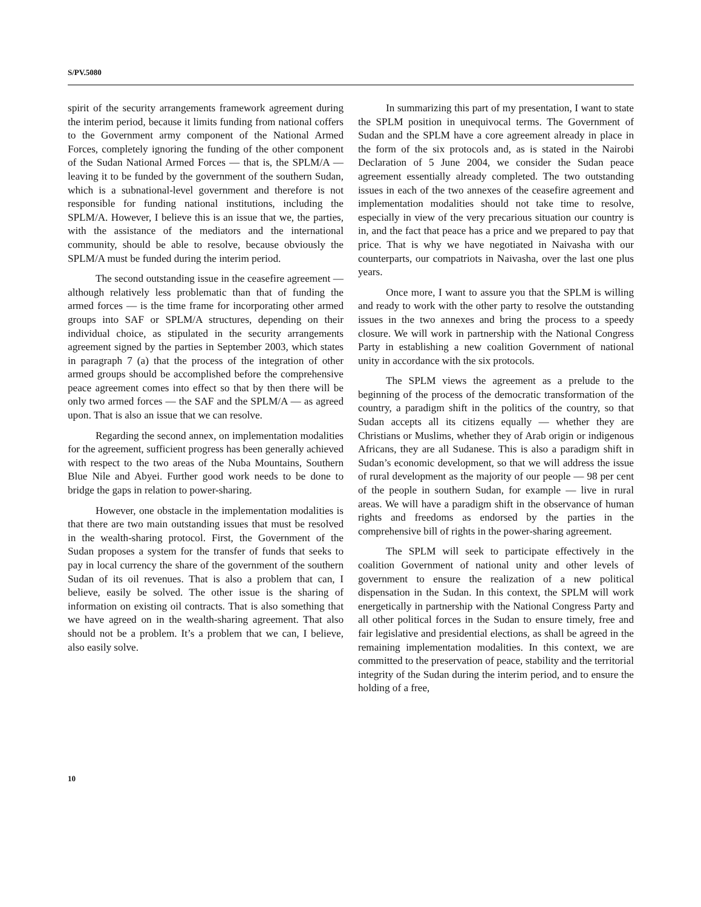S/PV.5080
spirit of the security arrangements framework agreement during the interim period, because it limits funding from national coffers to the Government army component of the National Armed Forces, completely ignoring the funding of the other component of the Sudan National Armed Forces — that is, the SPLM/A — leaving it to be funded by the government of the southern Sudan, which is a subnational-level government and therefore is not responsible for funding national institutions, including the SPLM/A. However, I believe this is an issue that we, the parties, with the assistance of the mediators and the international community, should be able to resolve, because obviously the SPLM/A must be funded during the interim period.
The second outstanding issue in the ceasefire agreement — although relatively less problematic than that of funding the armed forces — is the time frame for incorporating other armed groups into SAF or SPLM/A structures, depending on their individual choice, as stipulated in the security arrangements agreement signed by the parties in September 2003, which states in paragraph 7 (a) that the process of the integration of other armed groups should be accomplished before the comprehensive peace agreement comes into effect so that by then there will be only two armed forces — the SAF and the SPLM/A — as agreed upon. That is also an issue that we can resolve.
Regarding the second annex, on implementation modalities for the agreement, sufficient progress has been generally achieved with respect to the two areas of the Nuba Mountains, Southern Blue Nile and Abyei. Further good work needs to be done to bridge the gaps in relation to power-sharing.
However, one obstacle in the implementation modalities is that there are two main outstanding issues that must be resolved in the wealth-sharing protocol. First, the Government of the Sudan proposes a system for the transfer of funds that seeks to pay in local currency the share of the government of the southern Sudan of its oil revenues. That is also a problem that can, I believe, easily be solved. The other issue is the sharing of information on existing oil contracts. That is also something that we have agreed on in the wealth-sharing agreement. That also should not be a problem. It’s a problem that we can, I believe, also easily solve.
In summarizing this part of my presentation, I want to state the SPLM position in unequivocal terms. The Government of Sudan and the SPLM have a core agreement already in place in the form of the six protocols and, as is stated in the Nairobi Declaration of 5 June 2004, we consider the Sudan peace agreement essentially already completed. The two outstanding issues in each of the two annexes of the ceasefire agreement and implementation modalities should not take time to resolve, especially in view of the very precarious situation our country is in, and the fact that peace has a price and we prepared to pay that price. That is why we have negotiated in Naivasha with our counterparts, our compatriots in Naivasha, over the last one plus years.
Once more, I want to assure you that the SPLM is willing and ready to work with the other party to resolve the outstanding issues in the two annexes and bring the process to a speedy closure. We will work in partnership with the National Congress Party in establishing a new coalition Government of national unity in accordance with the six protocols.
The SPLM views the agreement as a prelude to the beginning of the process of the democratic transformation of the country, a paradigm shift in the politics of the country, so that Sudan accepts all its citizens equally — whether they are Christians or Muslims, whether they of Arab origin or indigenous Africans, they are all Sudanese. This is also a paradigm shift in Sudan’s economic development, so that we will address the issue of rural development as the majority of our people — 98 per cent of the people in southern Sudan, for example — live in rural areas. We will have a paradigm shift in the observance of human rights and freedoms as endorsed by the parties in the comprehensive bill of rights in the power-sharing agreement.
The SPLM will seek to participate effectively in the coalition Government of national unity and other levels of government to ensure the realization of a new political dispensation in the Sudan. In this context, the SPLM will work energetically in partnership with the National Congress Party and all other political forces in the Sudan to ensure timely, free and fair legislative and presidential elections, as shall be agreed in the remaining implementation modalities. In this context, we are committed to the preservation of peace, stability and the territorial integrity of the Sudan during the interim period, and to ensure the holding of a free,
10